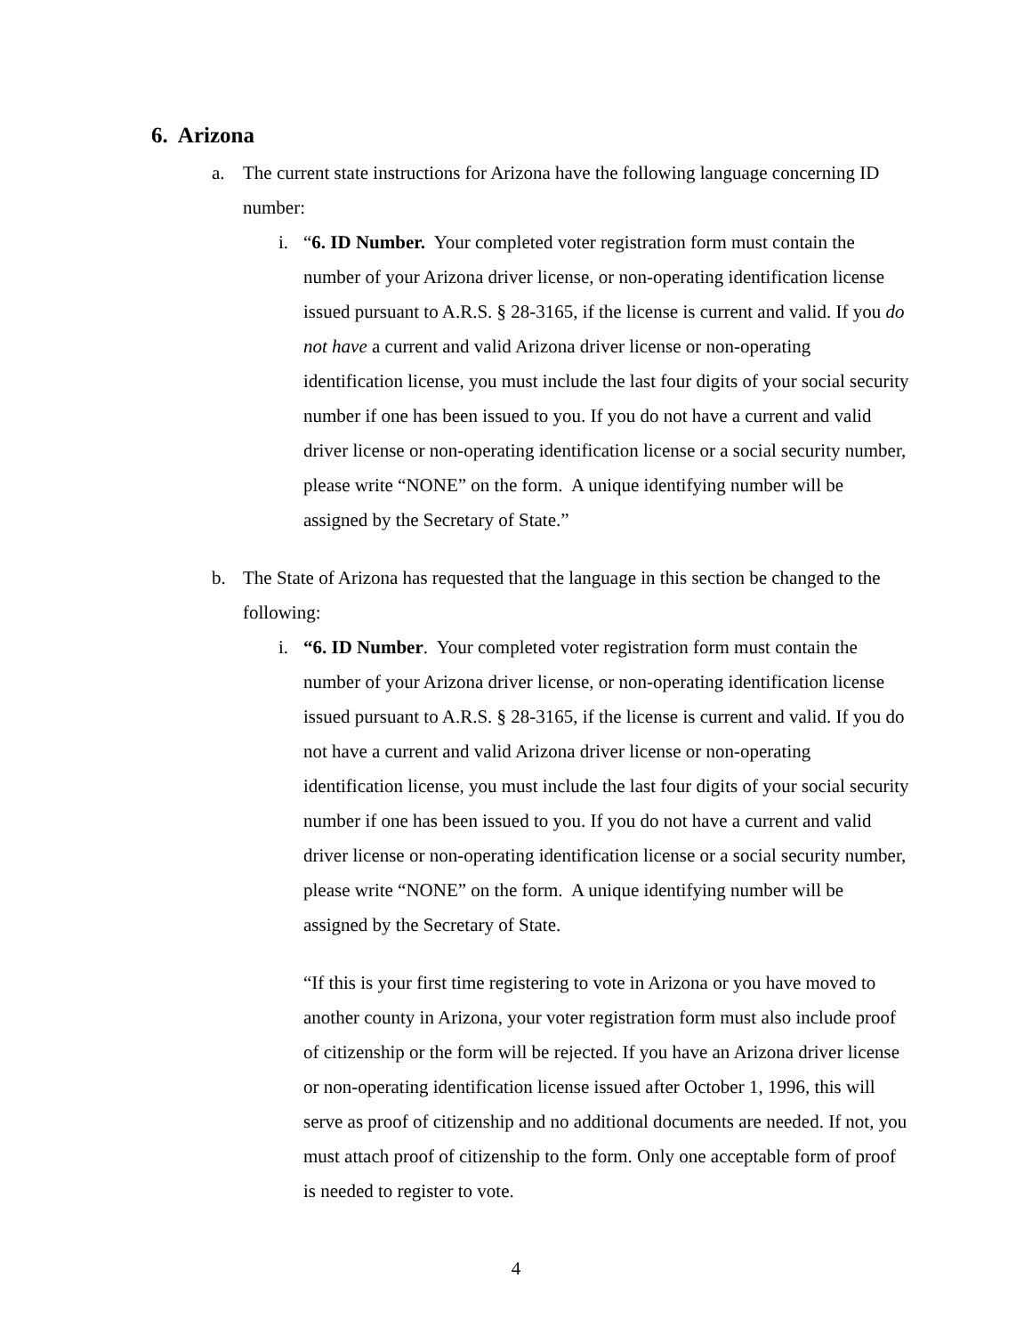6. Arizona
a. The current state instructions for Arizona have the following language concerning ID number:
i. “6. ID Number. Your completed voter registration form must contain the number of your Arizona driver license, or non-operating identification license issued pursuant to A.R.S. § 28-3165, if the license is current and valid. If you do not have a current and valid Arizona driver license or non-operating identification license, you must include the last four digits of your social security number if one has been issued to you. If you do not have a current and valid driver license or non-operating identification license or a social security number, please write “NONE” on the form. A unique identifying number will be assigned by the Secretary of State.”
b. The State of Arizona has requested that the language in this section be changed to the following:
i. “6. ID Number. Your completed voter registration form must contain the number of your Arizona driver license, or non-operating identification license issued pursuant to A.R.S. § 28-3165, if the license is current and valid. If you do not have a current and valid Arizona driver license or non-operating identification license, you must include the last four digits of your social security number if one has been issued to you. If you do not have a current and valid driver license or non-operating identification license or a social security number, please write “NONE” on the form. A unique identifying number will be assigned by the Secretary of State.
“If this is your first time registering to vote in Arizona or you have moved to another county in Arizona, your voter registration form must also include proof of citizenship or the form will be rejected. If you have an Arizona driver license or non-operating identification license issued after October 1, 1996, this will serve as proof of citizenship and no additional documents are needed. If not, you must attach proof of citizenship to the form. Only one acceptable form of proof is needed to register to vote.
4